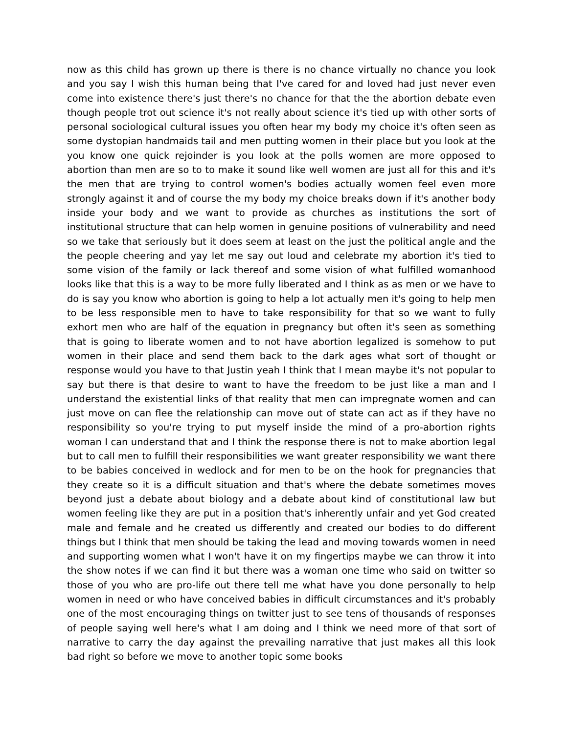now as this child has grown up there is there is no chance virtually no chance you look and you say I wish this human being that I've cared for and loved had just never even come into existence there's just there's no chance for that the the abortion debate even though people trot out science it's not really about science it's tied up with other sorts of personal sociological cultural issues you often hear my body my choice it's often seen as some dystopian handmaids tail and men putting women in their place but you look at the you know one quick rejoinder is you look at the polls women are more opposed to abortion than men are so to to make it sound like well women are just all for this and it's the men that are trying to control women's bodies actually women feel even more strongly against it and of course the my body my choice breaks down if it's another body inside your body and we want to provide as churches as institutions the sort of institutional structure that can help women in genuine positions of vulnerability and need so we take that seriously but it does seem at least on the just the political angle and the the people cheering and yay let me say out loud and celebrate my abortion it's tied to some vision of the family or lack thereof and some vision of what fulfilled womanhood looks like that this is a way to be more fully liberated and I think as as men or we have to do is say you know who abortion is going to help a lot actually men it's going to help men to be less responsible men to have to take responsibility for that so we want to fully exhort men who are half of the equation in pregnancy but often it's seen as something that is going to liberate women and to not have abortion legalized is somehow to put women in their place and send them back to the dark ages what sort of thought or response would you have to that Justin yeah I think that I mean maybe it's not popular to say but there is that desire to want to have the freedom to be just like a man and I understand the existential links of that reality that men can impregnate women and can just move on can flee the relationship can move out of state can act as if they have no responsibility so you're trying to put myself inside the mind of a pro-abortion rights woman I can understand that and I think the response there is not to make abortion legal but to call men to fulfill their responsibilities we want greater responsibility we want there to be babies conceived in wedlock and for men to be on the hook for pregnancies that they create so it is a difficult situation and that's where the debate sometimes moves beyond just a debate about biology and a debate about kind of constitutional law but women feeling like they are put in a position that's inherently unfair and yet God created male and female and he created us differently and created our bodies to do different things but I think that men should be taking the lead and moving towards women in need and supporting women what I won't have it on my fingertips maybe we can throw it into the show notes if we can find it but there was a woman one time who said on twitter so those of you who are pro-life out there tell me what have you done personally to help women in need or who have conceived babies in difficult circumstances and it's probably one of the most encouraging things on twitter just to see tens of thousands of responses of people saying well here's what I am doing and I think we need more of that sort of narrative to carry the day against the prevailing narrative that just makes all this look bad right so before we move to another topic some books